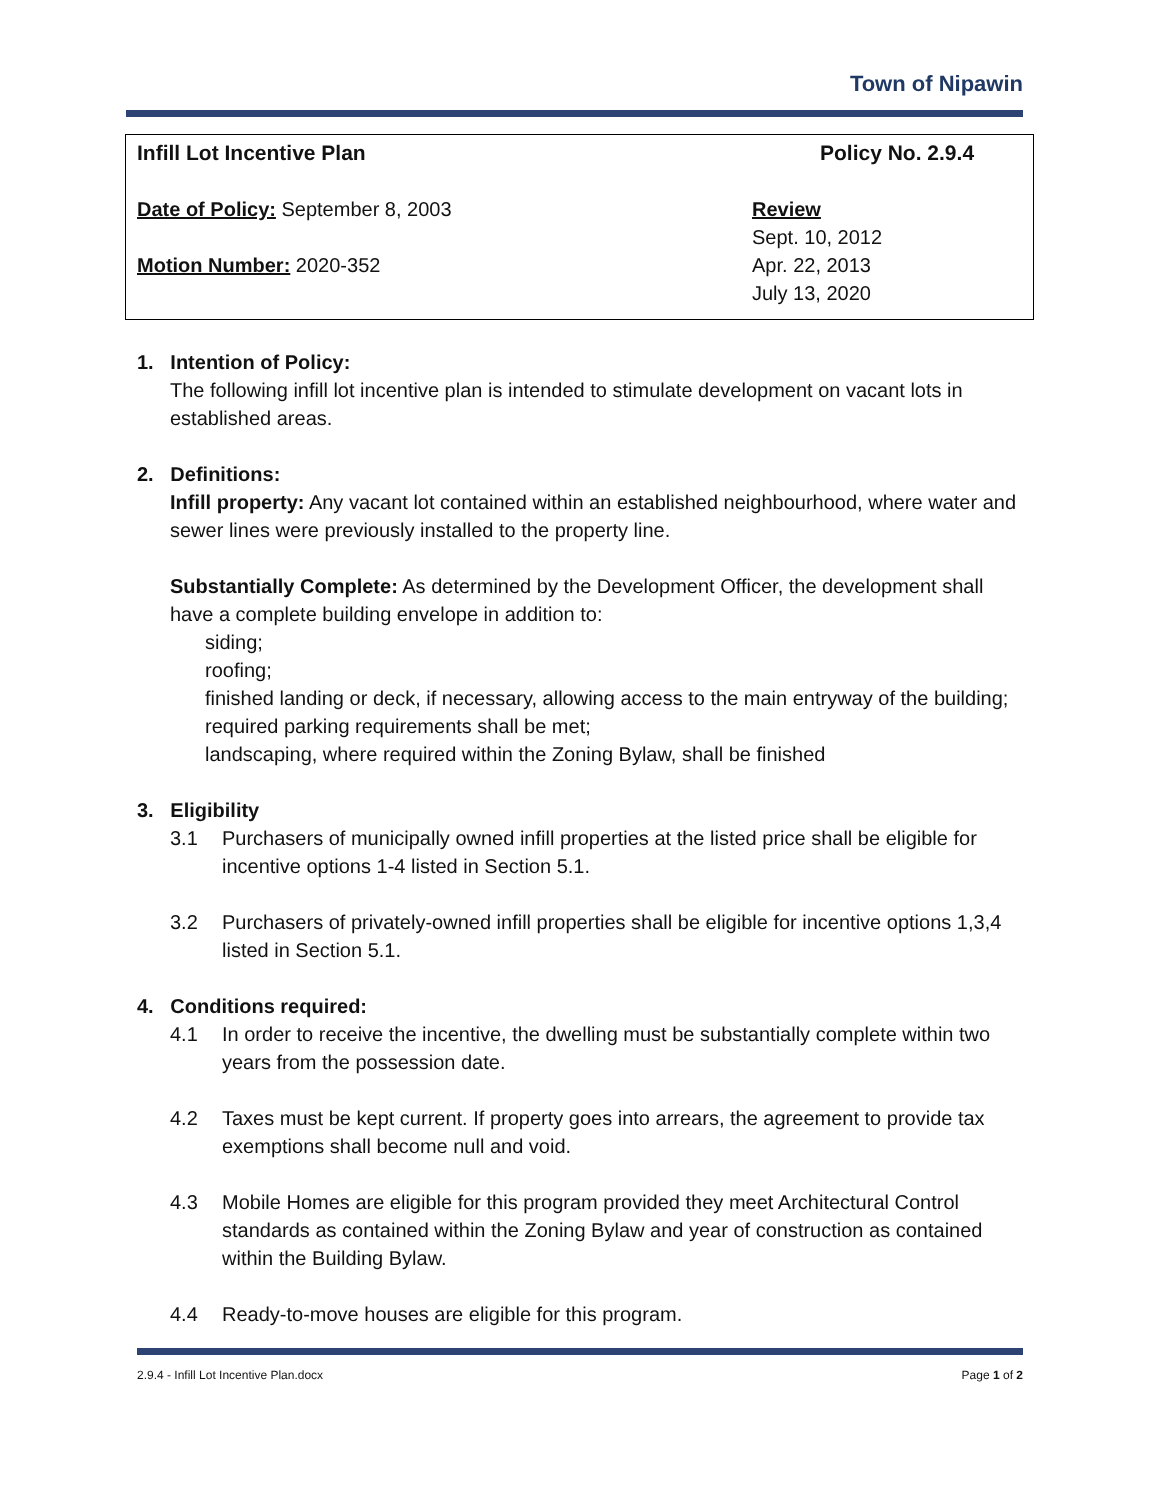Town of Nipawin
Infill Lot Incentive Plan
Date of Policy: September 8, 2003
Motion Number: 2020-352
Policy No. 2.9.4
Review
Sept. 10, 2012
Apr. 22, 2013
July 13, 2020
1. Intention of Policy:
The following infill lot incentive plan is intended to stimulate development on vacant lots in established areas.
2. Definitions:
Infill property: Any vacant lot contained within an established neighbourhood, where water and sewer lines were previously installed to the property line.
Substantially Complete: As determined by the Development Officer, the development shall have a complete building envelope in addition to:
siding;
roofing;
finished landing or deck, if necessary, allowing access to the main entryway of the building;
required parking requirements shall be met;
landscaping, where required within the Zoning Bylaw, shall be finished
3. Eligibility
3.1 Purchasers of municipally owned infill properties at the listed price shall be eligible for incentive options 1-4 listed in Section 5.1.
3.2 Purchasers of privately-owned infill properties shall be eligible for incentive options 1,3,4 listed in Section 5.1.
4. Conditions required:
4.1 In order to receive the incentive, the dwelling must be substantially complete within two years from the possession date.
4.2 Taxes must be kept current. If property goes into arrears, the agreement to provide tax exemptions shall become null and void.
4.3 Mobile Homes are eligible for this program provided they meet Architectural Control standards as contained within the Zoning Bylaw and year of construction as contained within the Building Bylaw.
4.4 Ready-to-move houses are eligible for this program.
2.9.4 - Infill Lot Incentive Plan.docx Page 1 of 2